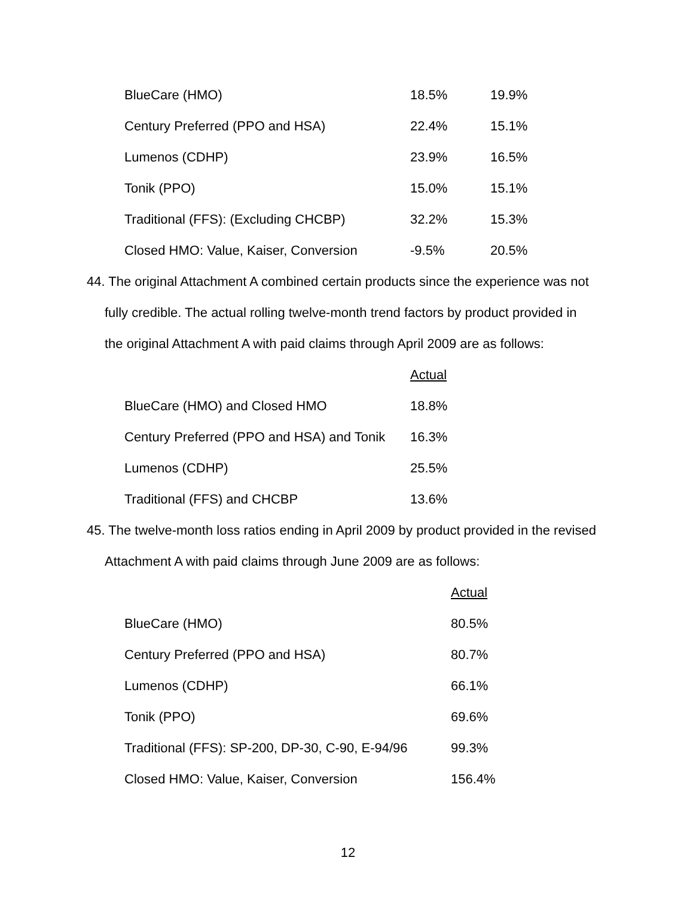| BlueCare (HMO) | 18.5% | 19.9% |
| Century Preferred (PPO and HSA) | 22.4% | 15.1% |
| Lumenos (CDHP) | 23.9% | 16.5% |
| Tonik (PPO) | 15.0% | 15.1% |
| Traditional (FFS): (Excluding CHCBP) | 32.2% | 15.3% |
| Closed HMO: Value, Kaiser, Conversion | -9.5% | 20.5% |
44. The original Attachment A combined certain products since the experience was not
fully credible. The actual rolling twelve-month trend factors by product provided in
the original Attachment A with paid claims through April 2009 are as follows:
| | Actual |
| BlueCare (HMO) and Closed HMO | 18.8% |
| Century Preferred (PPO and HSA) and Tonik | 16.3% |
| Lumenos (CDHP) | 25.5% |
| Traditional (FFS) and CHCBP | 13.6% |
45. The twelve-month loss ratios ending in April 2009 by product provided in the revised
Attachment A with paid claims through June 2009 are as follows:
| | Actual |
| BlueCare (HMO) | 80.5% |
| Century Preferred (PPO and HSA) | 80.7% |
| Lumenos (CDHP) | 66.1% |
| Tonik (PPO) | 69.6% |
| Traditional (FFS): SP-200, DP-30, C-90, E-94/96 | 99.3% |
| Closed HMO: Value, Kaiser, Conversion | 156.4% |
12